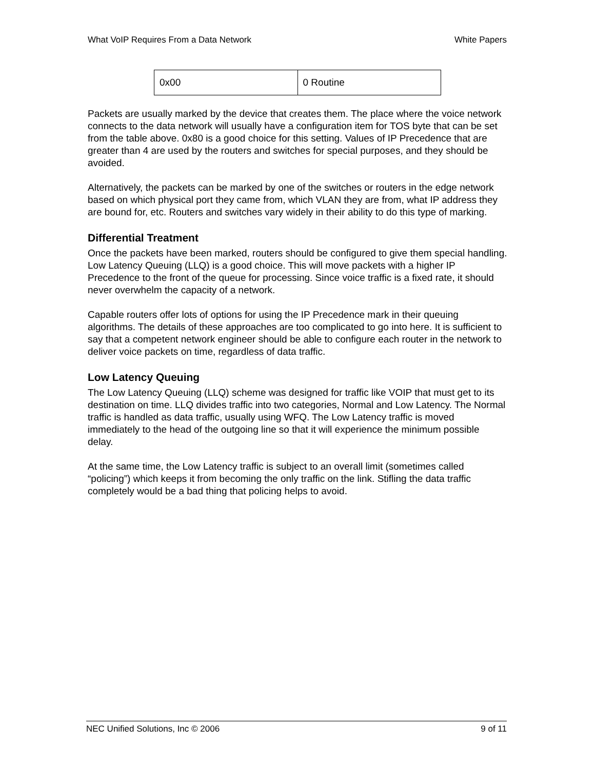What VoIP Requires From a Data Network White Papers
| 0x00 | 0 Routine |
Packets are usually marked by the device that creates them. The place where the voice network connects to the data network will usually have a configuration item for TOS byte that can be set from the table above. 0x80 is a good choice for this setting. Values of IP Precedence that are greater than 4 are used by the routers and switches for special purposes, and they should be avoided.
Alternatively, the packets can be marked by one of the switches or routers in the edge network based on which physical port they came from, which VLAN they are from, what IP address they are bound for, etc. Routers and switches vary widely in their ability to do this type of marking.
Differential Treatment
Once the packets have been marked, routers should be configured to give them special handling. Low Latency Queuing (LLQ) is a good choice. This will move packets with a higher IP Precedence to the front of the queue for processing. Since voice traffic is a fixed rate, it should never overwhelm the capacity of a network.
Capable routers offer lots of options for using the IP Precedence mark in their queuing algorithms. The details of these approaches are too complicated to go into here. It is sufficient to say that a competent network engineer should be able to configure each router in the network to deliver voice packets on time, regardless of data traffic.
Low Latency Queuing
The Low Latency Queuing (LLQ) scheme was designed for traffic like VOIP that must get to its destination on time. LLQ divides traffic into two categories, Normal and Low Latency. The Normal traffic is handled as data traffic, usually using WFQ. The Low Latency traffic is moved immediately to the head of the outgoing line so that it will experience the minimum possible delay.
At the same time, the Low Latency traffic is subject to an overall limit (sometimes called “policing”) which keeps it from becoming the only traffic on the link. Stifling the data traffic completely would be a bad thing that policing helps to avoid.
NEC Unified Solutions, Inc © 2006 9 of 11